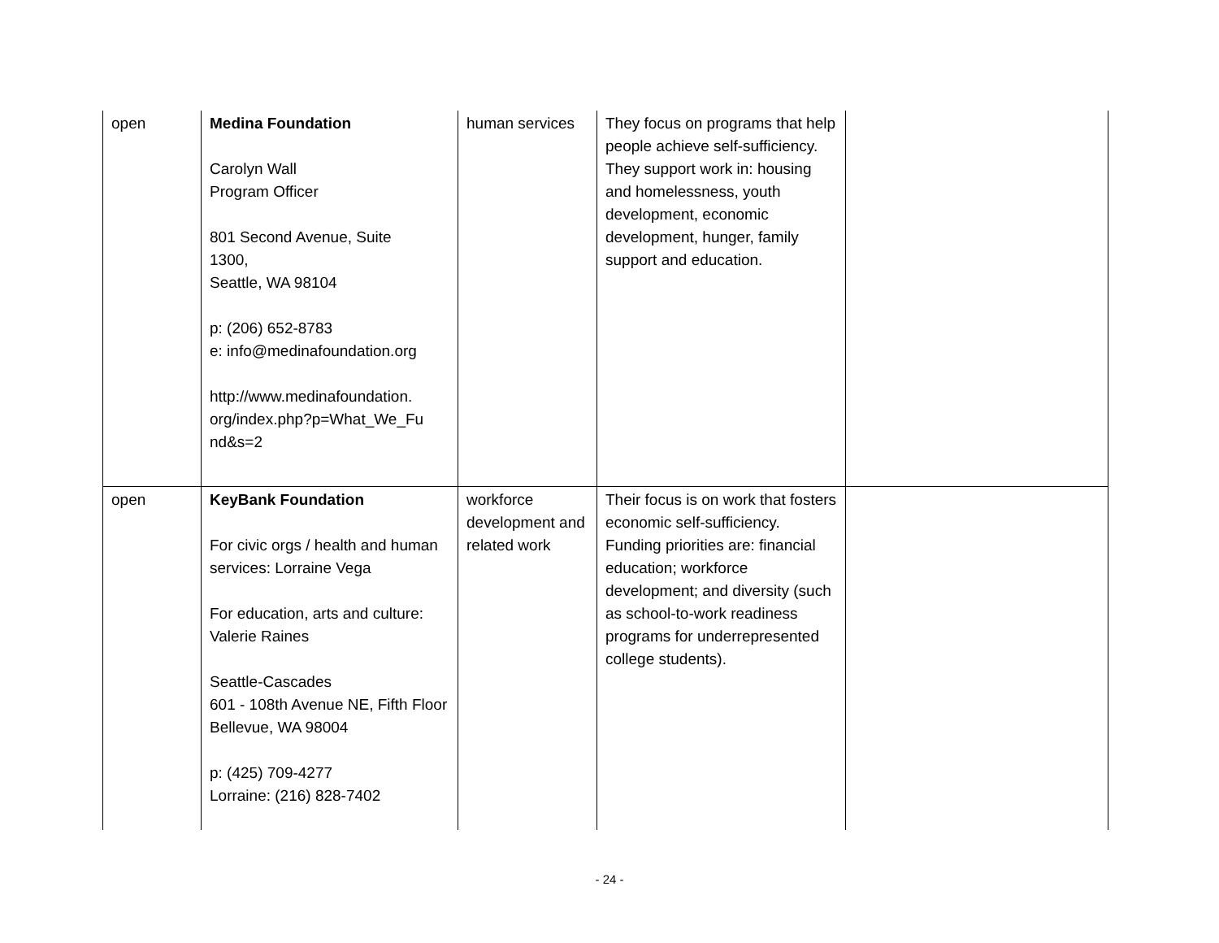| open | Medina Foundation Carolyn Wall Program Officer 801 Second Avenue, Suite 1300, Seattle, WA 98104 p: (206) 652-8783 e: info@medinafoundation.org http://www.medinafoundation. org/index.php?p=What_We_Fu nd&s=2 | human services | They focus on programs that help people achieve self-sufficiency. They support work in: housing and homelessness, youth development, economic development, hunger, family support and education. | |
| open | KeyBank Foundation For civic orgs / health and human services: Lorraine Vega For education, arts and culture: Valerie Raines Seattle-Cascades 601 - 108th Avenue NE, Fifth Floor Bellevue, WA 98004 p: (425) 709-4277 Lorraine: (216) 828-7402 | workforce development and related work | Their focus is on work that fosters economic self-sufficiency. Funding priorities are: financial education; workforce development; and diversity (such as school-to-work readiness programs for underrepresented college students). | |
- 24 -